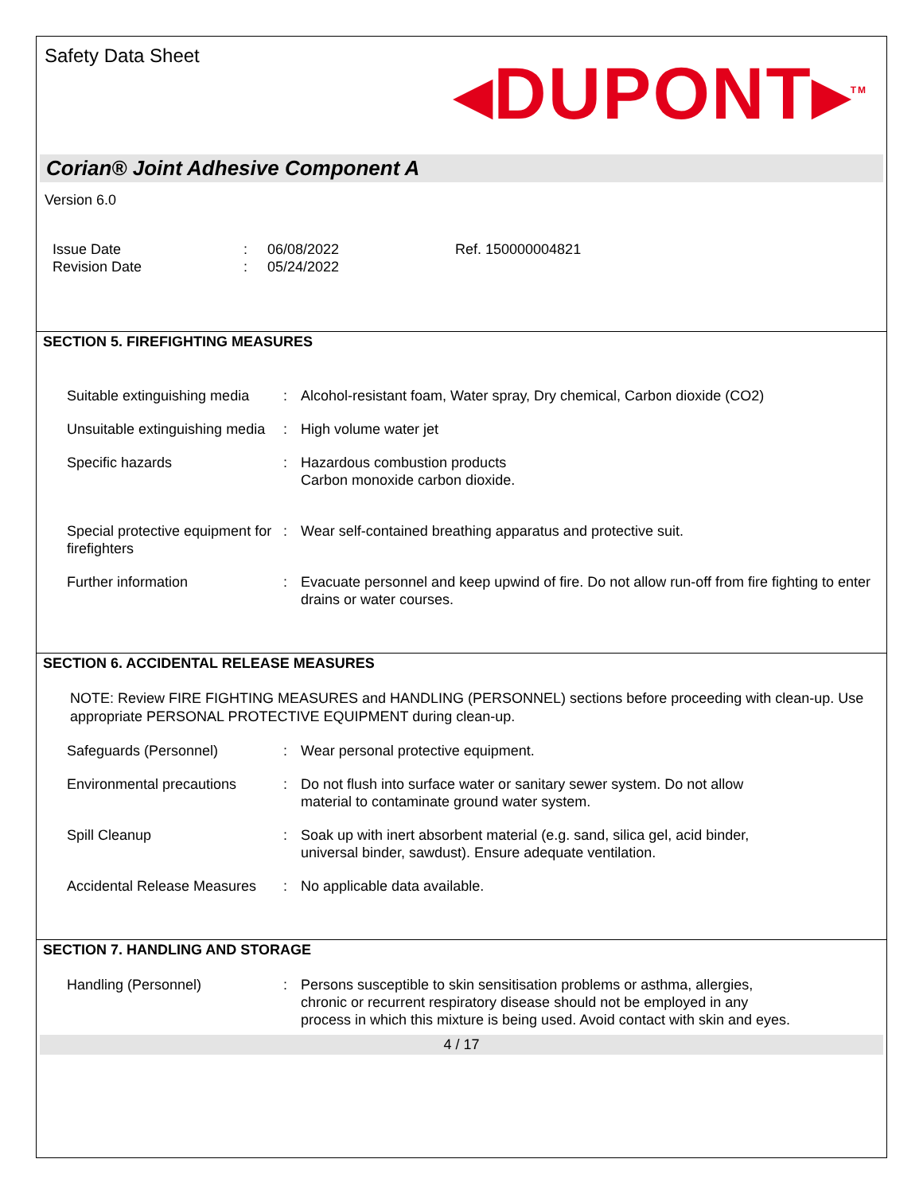Safety Data Sheet
◂DUPONT▸<sup>TM</sup>
Corian® Joint Adhesive Component A
Version 6.0
Issue Date
Revision Date
:
:
06/08/2022
05/24/2022
Ref. 150000004821
SECTION 5. FIREFIGHTING MEASURES
| Suitable extinguishing media | : | Alcohol-resistant foam, Water spray, Dry chemical, Carbon dioxide (CO2) |
| Unsuitable extinguishing media | : | High volume water jet |
| Specific hazards | : | Hazardous combustion products Carbon monoxide carbon dioxide. |
| Special protective equipment for firefighters | : | Wear self-contained breathing apparatus and protective suit. |
| Further information | : | Evacuate personnel and keep upwind of fire. Do not allow run-off from fire fighting to enter drains or water courses. |
SECTION 6. ACCIDENTAL RELEASE MEASURES
NOTE: Review FIRE FIGHTING MEASURES and HANDLING (PERSONNEL) sections before proceeding with clean-up. Use appropriate PERSONAL PROTECTIVE EQUIPMENT during clean-up.
| Safeguards (Personnel) | : | Wear personal protective equipment. |
| Environmental precautions | : | Do not flush into surface water or sanitary sewer system. Do not allow material to contaminate ground water system. |
| Spill Cleanup | : | Soak up with inert absorbent material (e.g. sand, silica gel, acid binder, universal binder, sawdust). Ensure adequate ventilation. |
| Accidental Release Measures | : | No applicable data available. |
SECTION 7. HANDLING AND STORAGE
| Handling (Personnel) | : | Persons susceptible to skin sensitisation problems or asthma, allergies, chronic or recurrent respiratory disease should not be employed in any process in which this mixture is being used. Avoid contact with skin and eyes. |
4 / 17